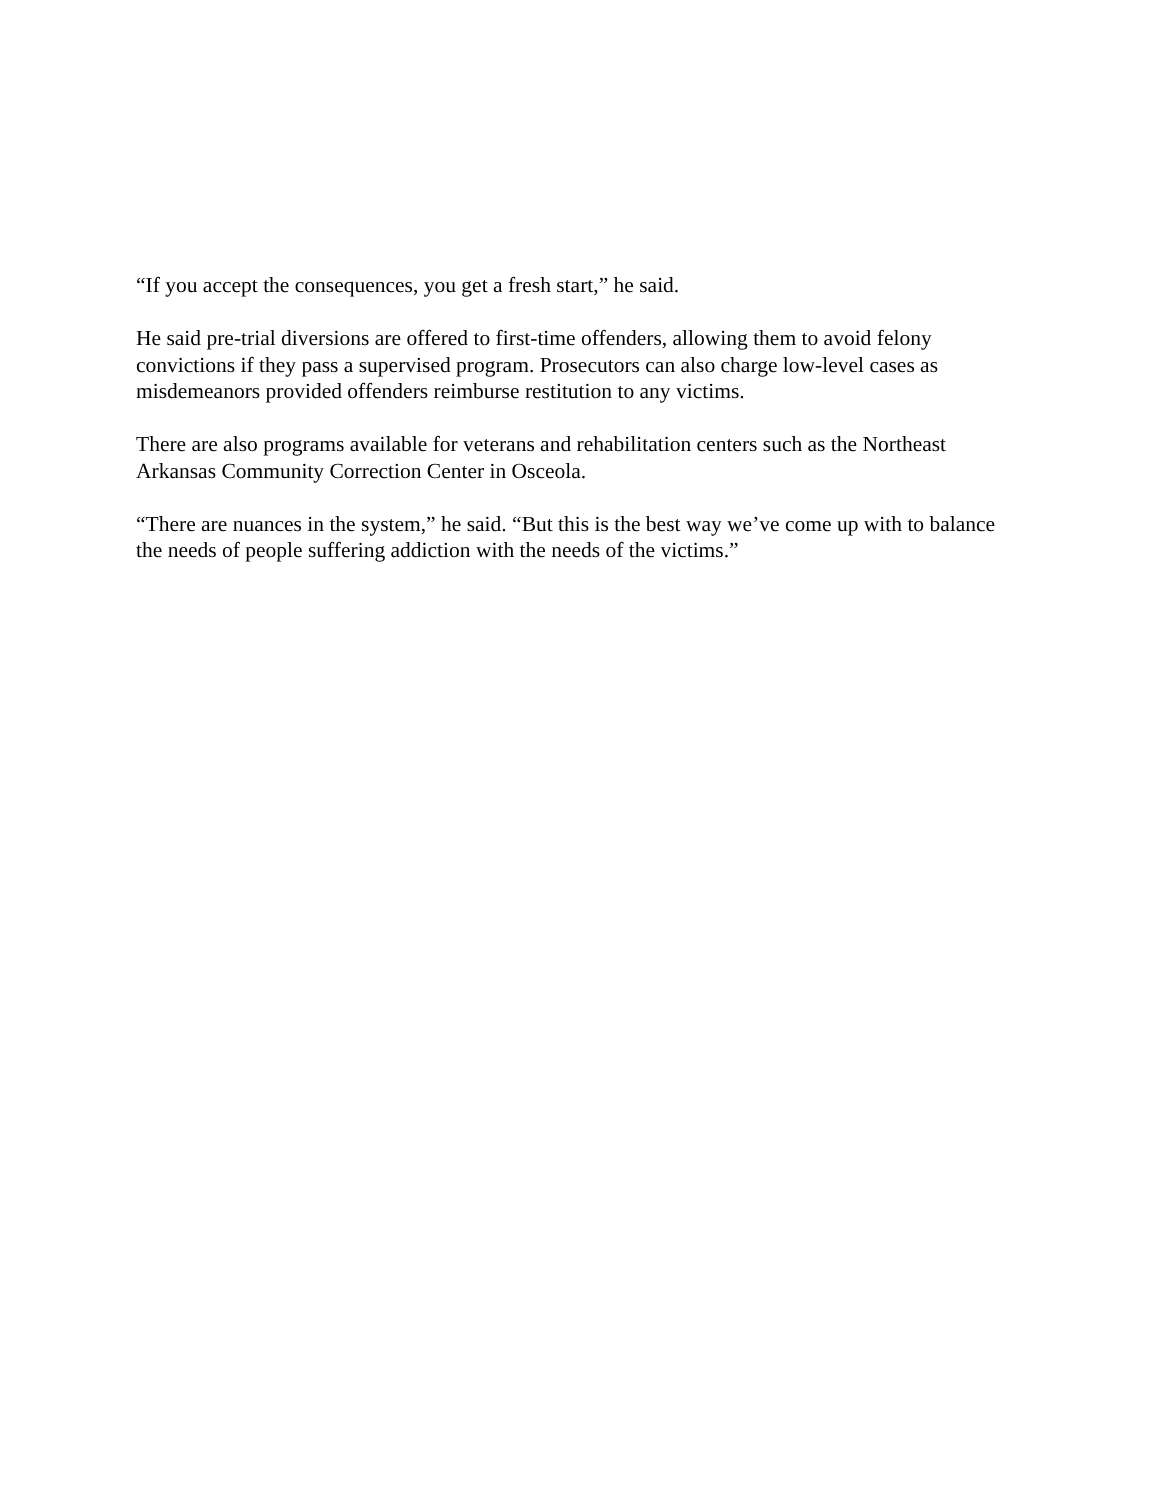“If you accept the consequences, you get a fresh start,” he said.
He said pre-trial diversions are offered to first-time offenders, allowing them to avoid felony convictions if they pass a supervised program. Prosecutors can also charge low-level cases as misdemeanors provided offenders reimburse restitution to any victims.
There are also programs available for veterans and rehabilitation centers such as the Northeast Arkansas Community Correction Center in Osceola.
“There are nuances in the system,” he said. “But this is the best way we’ve come up with to balance the needs of people suffering addiction with the needs of the victims.”